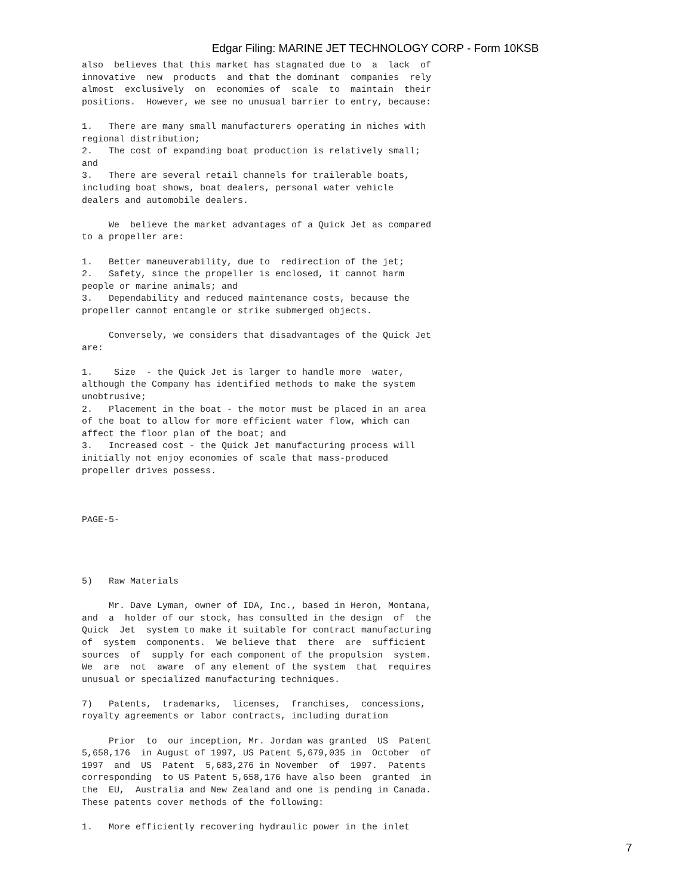Edgar Filing: MARINE JET TECHNOLOGY CORP - Form 10KSB
also  believes that this market has stagnated due to  a  lack  of
innovative  new  products  and that the dominant  companies  rely
almost  exclusively  on  economies of  scale  to  maintain  their
positions.  However, we see no unusual barrier to entry, because:

1.   There are many small manufacturers operating in niches with
regional distribution;
2.   The cost of expanding boat production is relatively small;
and
3.   There are several retail channels for trailerable boats,
including boat shows, boat dealers, personal water vehicle
dealers and automobile dealers.

     We  believe the market advantages of a Quick Jet as compared
to a propeller are:

1.   Better maneuverability, due to  redirection of the jet;
2.   Safety, since the propeller is enclosed, it cannot harm
people or marine animals; and
3.   Dependability and reduced maintenance costs, because the
propeller cannot entangle or strike submerged objects.

     Conversely, we considers that disadvantages of the Quick Jet
are:

1.    Size  - the Quick Jet is larger to handle more  water,
although the Company has identified methods to make the system
unobtrusive;
2.   Placement in the boat - the motor must be placed in an area
of the boat to allow for more efficient water flow, which can
affect the floor plan of the boat; and
3.   Increased cost - the Quick Jet manufacturing process will
initially not enjoy economies of scale that mass-produced
propeller drives possess.



PAGE-5-




5)   Raw Materials

     Mr. Dave Lyman, owner of IDA, Inc., based in Heron, Montana,
and  a  holder of our stock, has consulted in the design  of  the
Quick  Jet  system to make it suitable for contract manufacturing
of  system  components.  We believe that  there  are  sufficient
sources  of  supply for each component of the propulsion  system.
We  are  not  aware  of any element of the system  that  requires
unusual or specialized manufacturing techniques.

7)   Patents,  trademarks,  licenses,  franchises,  concessions,
royalty agreements or labor contracts, including duration

     Prior  to  our inception, Mr. Jordan was granted  US  Patent
5,658,176  in August of 1997, US Patent 5,679,035 in  October  of
1997  and  US  Patent  5,683,276 in November  of  1997.  Patents
corresponding  to US Patent 5,658,176 have also been  granted  in
the  EU,  Australia and New Zealand and one is pending in Canada.
These patents cover methods of the following:

1.   More efficiently recovering hydraulic power in the inlet
7